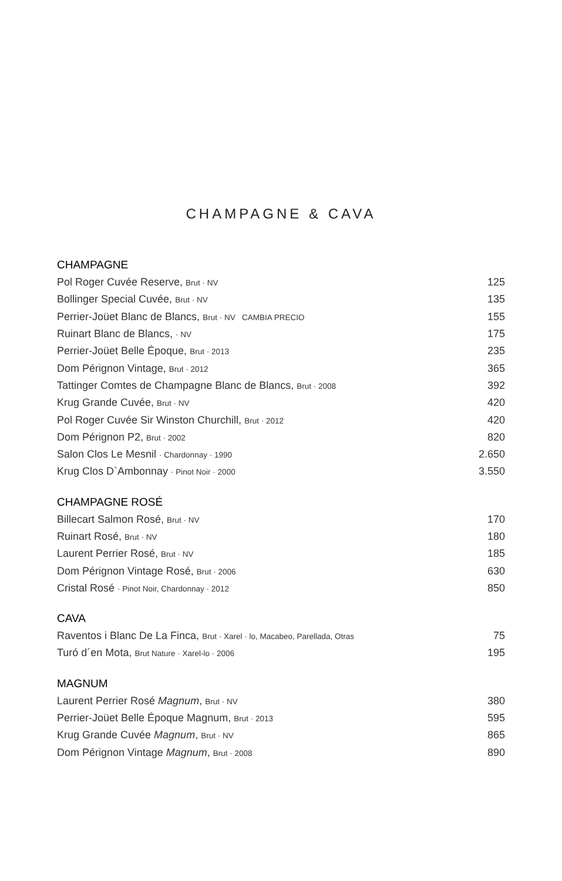CHAMPAGNE & CAVA
CHAMPAGNE
| Pol Roger Cuvée Reserve, Brut · NV | 125 |
| Bollinger Special Cuvée, Brut · NV | 135 |
| Perrier-Joüet Blanc de Blancs, Brut · NV CAMBIA PRECIO | 155 |
| Ruinart Blanc de Blancs, · NV | 175 |
| Perrier-Joüet Belle Époque, Brut · 2013 | 235 |
| Dom Pérignon Vintage, Brut · 2012 | 365 |
| Tattinger Comtes de Champagne Blanc de Blancs, Brut · 2008 | 392 |
| Krug Grande Cuvée, Brut · NV | 420 |
| Pol Roger Cuvée Sir Winston Churchill, Brut · 2012 | 420 |
| Dom Pérignon P2, Brut · 2002 | 820 |
| Salon Clos Le Mesnil · Chardonnay · 1990 | 2.650 |
| Krug Clos D`Ambonnay · Pinot Noir · 2000 | 3.550 |
CHAMPAGNE ROSÉ
| Billecart Salmon Rosé, Brut · NV | 170 |
| Ruinart Rosé, Brut · NV | 180 |
| Laurent Perrier Rosé, Brut · NV | 185 |
| Dom Pérignon Vintage Rosé, Brut · 2006 | 630 |
| Cristal Rosé · Pinot Noir, Chardonnay · 2012 | 850 |
CAVA
| Raventos i Blanc De La Finca, Brut · Xarel · lo, Macabeo, Parellada, Otras | 75 |
| Turó d´en Mota, Brut Nature · Xarel-lo · 2006 | 195 |
MAGNUM
| Laurent Perrier Rosé Magnum , Brut · NV | 380 |
| Perrier-Joüet Belle Époque Magnum, Brut · 2013 | 595 |
| Krug Grande Cuvée Magnum , Brut · NV | 865 |
| Dom Pérignon Vintage Magnum , Brut · 2008 | 890 |